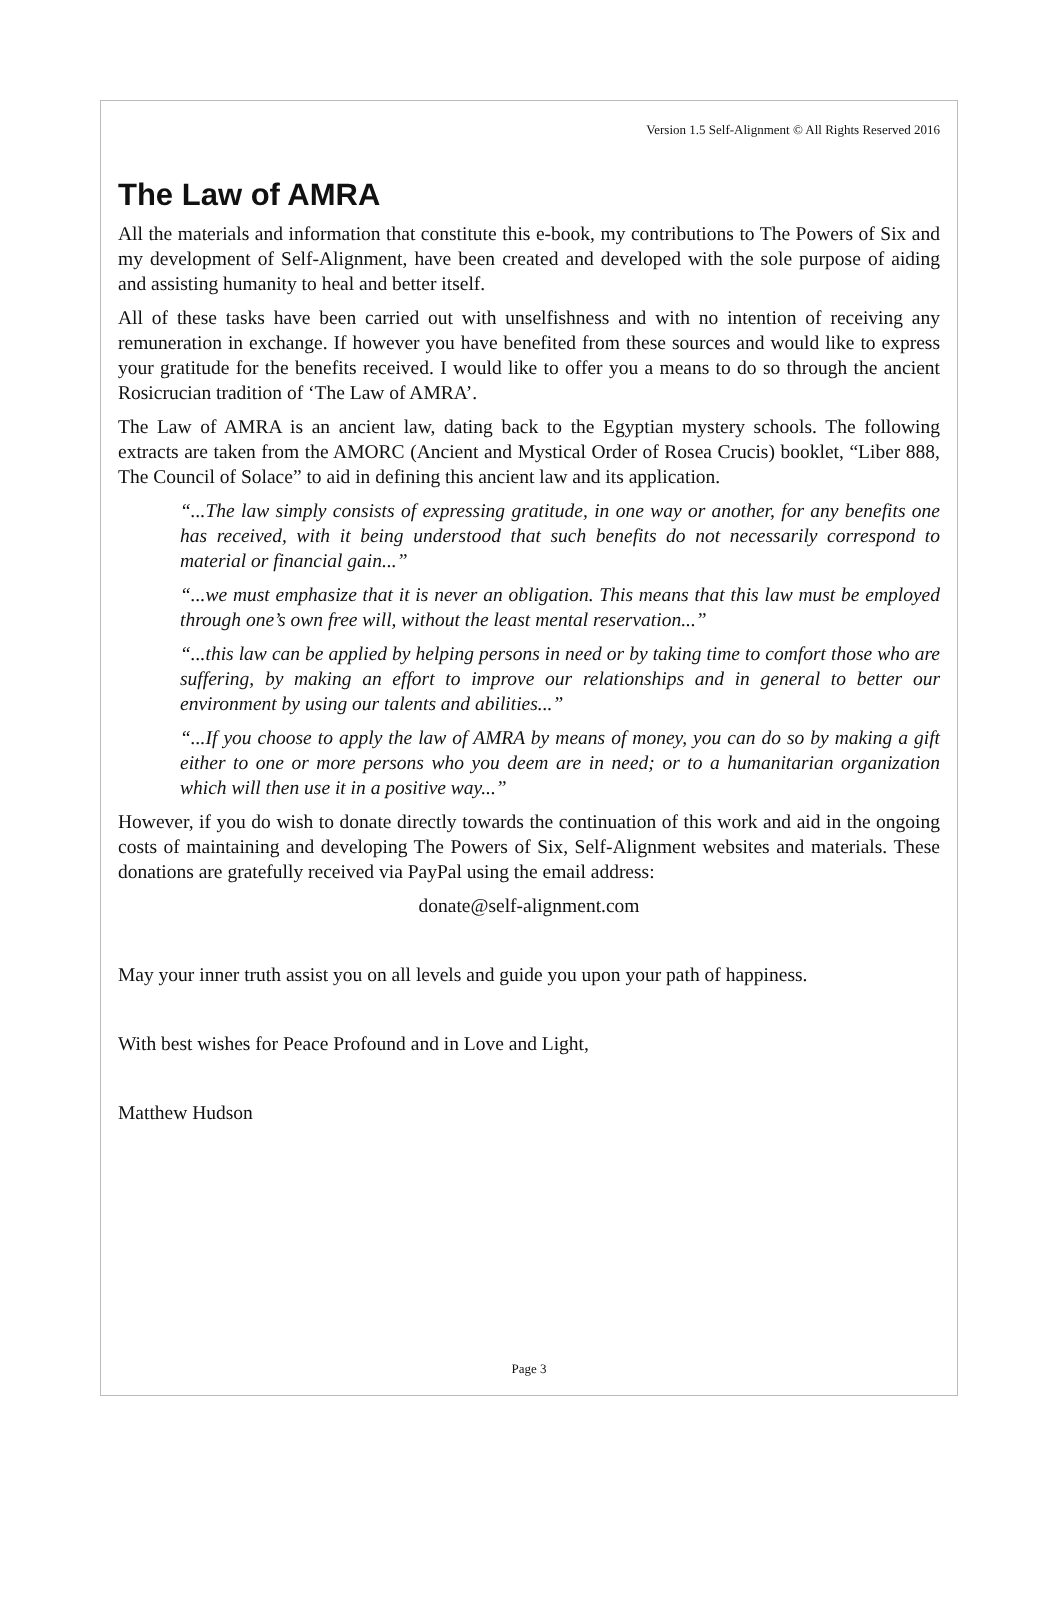Version 1.5 Self-Alignment © All Rights Reserved 2016
The Law of AMRA
All the materials and information that constitute this e-book, my contributions to The Powers of Six and my development of Self-Alignment, have been created and developed with the sole purpose of aiding and assisting humanity to heal and better itself.
All of these tasks have been carried out with unselfishness and with no intention of receiving any remuneration in exchange. If however you have benefited from these sources and would like to express your gratitude for the benefits received. I would like to offer you a means to do so through the ancient Rosicrucian tradition of ‘The Law of AMRA’.
The Law of AMRA is an ancient law, dating back to the Egyptian mystery schools. The following extracts are taken from the AMORC (Ancient and Mystical Order of Rosea Crucis) booklet, “Liber 888, The Council of Solace” to aid in defining this ancient law and its application.
“...The law simply consists of expressing gratitude, in one way or another, for any benefits one has received, with it being understood that such benefits do not necessarily correspond to material or financial gain...”
“...we must emphasize that it is never an obligation. This means that this law must be employed through one’s own free will, without the least mental reservation...”
“...this law can be applied by helping persons in need or by taking time to comfort those who are suffering, by making an effort to improve our relationships and in general to better our environment by using our talents and abilities...”
“...If you choose to apply the law of AMRA by means of money, you can do so by making a gift either to one or more persons who you deem are in need; or to a humanitarian organization which will then use it in a positive way...”
However, if you do wish to donate directly towards the continuation of this work and aid in the ongoing costs of maintaining and developing The Powers of Six, Self-Alignment websites and materials. These donations are gratefully received via PayPal using the email address:
donate@self-alignment.com
May your inner truth assist you on all levels and guide you upon your path of happiness.
With best wishes for Peace Profound and in Love and Light,
Matthew Hudson
Page 3